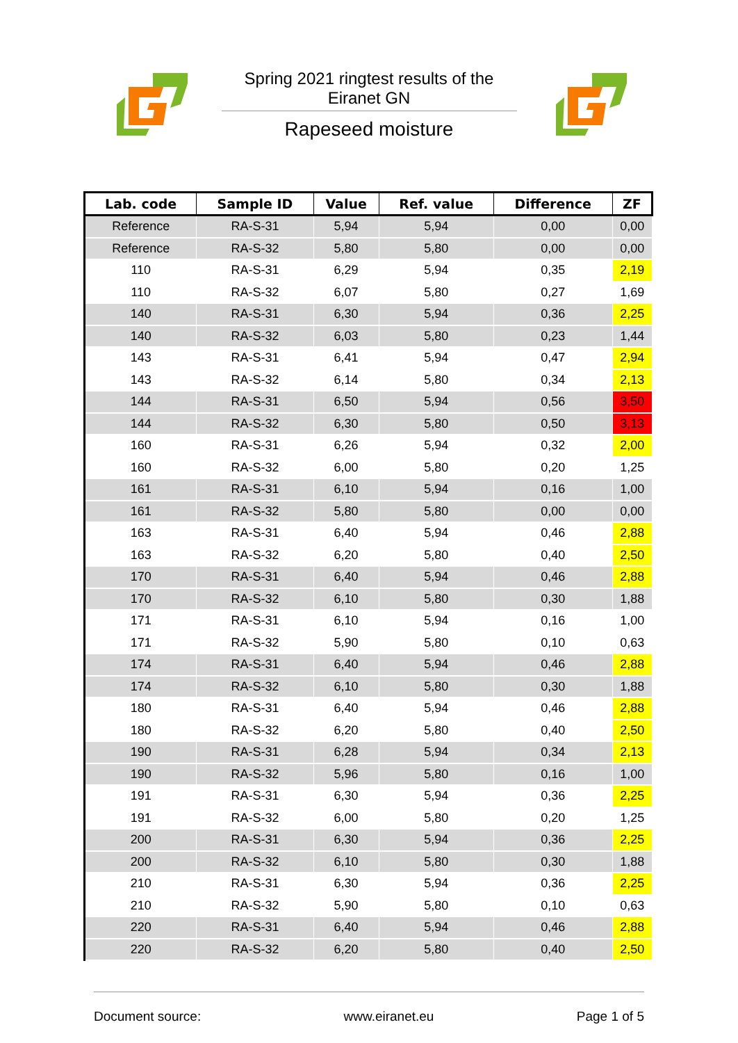Spring 2021 ringtest results of the
Eiranet GN
Rapeseed moisture
| Lab. code | Sample ID | Value | Ref. value | Difference | ZF |
| --- | --- | --- | --- | --- | --- |
| Reference | RA-S-31 | 5,94 | 5,94 | 0,00 | 0,00 |
| Reference | RA-S-32 | 5,80 | 5,80 | 0,00 | 0,00 |
| 110 | RA-S-31 | 6,29 | 5,94 | 0,35 | 2,19 |
| 110 | RA-S-32 | 6,07 | 5,80 | 0,27 | 1,69 |
| 140 | RA-S-31 | 6,30 | 5,94 | 0,36 | 2,25 |
| 140 | RA-S-32 | 6,03 | 5,80 | 0,23 | 1,44 |
| 143 | RA-S-31 | 6,41 | 5,94 | 0,47 | 2,94 |
| 143 | RA-S-32 | 6,14 | 5,80 | 0,34 | 2,13 |
| 144 | RA-S-31 | 6,50 | 5,94 | 0,56 | 3,50 |
| 144 | RA-S-32 | 6,30 | 5,80 | 0,50 | 3,13 |
| 160 | RA-S-31 | 6,26 | 5,94 | 0,32 | 2,00 |
| 160 | RA-S-32 | 6,00 | 5,80 | 0,20 | 1,25 |
| 161 | RA-S-31 | 6,10 | 5,94 | 0,16 | 1,00 |
| 161 | RA-S-32 | 5,80 | 5,80 | 0,00 | 0,00 |
| 163 | RA-S-31 | 6,40 | 5,94 | 0,46 | 2,88 |
| 163 | RA-S-32 | 6,20 | 5,80 | 0,40 | 2,50 |
| 170 | RA-S-31 | 6,40 | 5,94 | 0,46 | 2,88 |
| 170 | RA-S-32 | 6,10 | 5,80 | 0,30 | 1,88 |
| 171 | RA-S-31 | 6,10 | 5,94 | 0,16 | 1,00 |
| 171 | RA-S-32 | 5,90 | 5,80 | 0,10 | 0,63 |
| 174 | RA-S-31 | 6,40 | 5,94 | 0,46 | 2,88 |
| 174 | RA-S-32 | 6,10 | 5,80 | 0,30 | 1,88 |
| 180 | RA-S-31 | 6,40 | 5,94 | 0,46 | 2,88 |
| 180 | RA-S-32 | 6,20 | 5,80 | 0,40 | 2,50 |
| 190 | RA-S-31 | 6,28 | 5,94 | 0,34 | 2,13 |
| 190 | RA-S-32 | 5,96 | 5,80 | 0,16 | 1,00 |
| 191 | RA-S-31 | 6,30 | 5,94 | 0,36 | 2,25 |
| 191 | RA-S-32 | 6,00 | 5,80 | 0,20 | 1,25 |
| 200 | RA-S-31 | 6,30 | 5,94 | 0,36 | 2,25 |
| 200 | RA-S-32 | 6,10 | 5,80 | 0,30 | 1,88 |
| 210 | RA-S-31 | 6,30 | 5,94 | 0,36 | 2,25 |
| 210 | RA-S-32 | 5,90 | 5,80 | 0,10 | 0,63 |
| 220 | RA-S-31 | 6,40 | 5,94 | 0,46 | 2,88 |
| 220 | RA-S-32 | 6,20 | 5,80 | 0,40 | 2,50 |
Document source: www.eiranet.eu Page 1 of 5